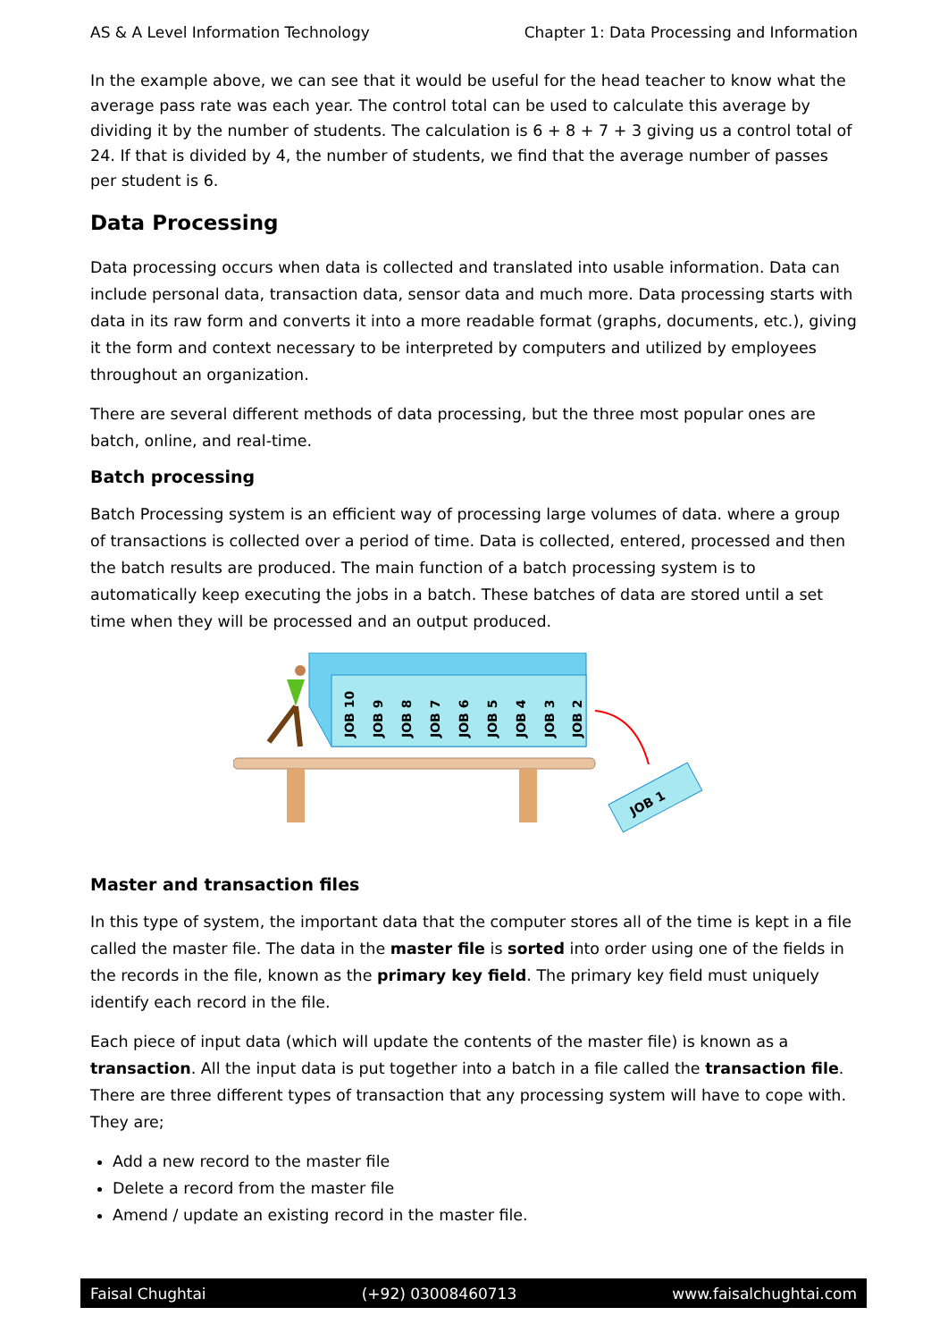AS & A Level Information Technology Chapter 1: Data Processing and Information
In the example above, we can see that it would be useful for the head teacher to know what the average pass rate was each year. The control total can be used to calculate this average by dividing it by the number of students. The calculation is 6 + 8 + 7 + 3 giving us a control total of 24. If that is divided by 4, the number of students, we find that the average number of passes per student is 6.
Data Processing
Data processing occurs when data is collected and translated into usable information. Data can include personal data, transaction data, sensor data and much more. Data processing starts with data in its raw form and converts it into a more readable format (graphs, documents, etc.), giving it the form and context necessary to be interpreted by computers and utilized by employees throughout an organization.
There are several different methods of data processing, but the three most popular ones are batch, online, and real-time.
Batch processing
Batch Processing system is an efficient way of processing large volumes of data. where a group of transactions is collected over a period of time. Data is collected, entered, processed and then the batch results are produced. The main function of a batch processing system is to automatically keep executing the jobs in a batch. These batches of data are stored until a set time when they will be processed and an output produced.
JOB 10
JOB 9
JOB 8
JOB 7
JOB 6
JOB 5
JOB 4
JOB 3
JOB 2
JOB 1
Master and transaction files
In this type of system, the important data that the computer stores all of the time is kept in a file called the master file. The data in the master file is sorted into order using one of the fields in the records in the file, known as the primary key field. The primary key field must uniquely identify each record in the file.
Each piece of input data (which will update the contents of the master file) is known as a transaction. All the input data is put together into a batch in a file called the transaction file. There are three different types of transaction that any processing system will have to cope with. They are;
Add a new record to the master file
Delete a record from the master file
Amend / update an existing record in the master file.
Faisal Chughtai (+92) 03008460713 www.faisalchughtai.com